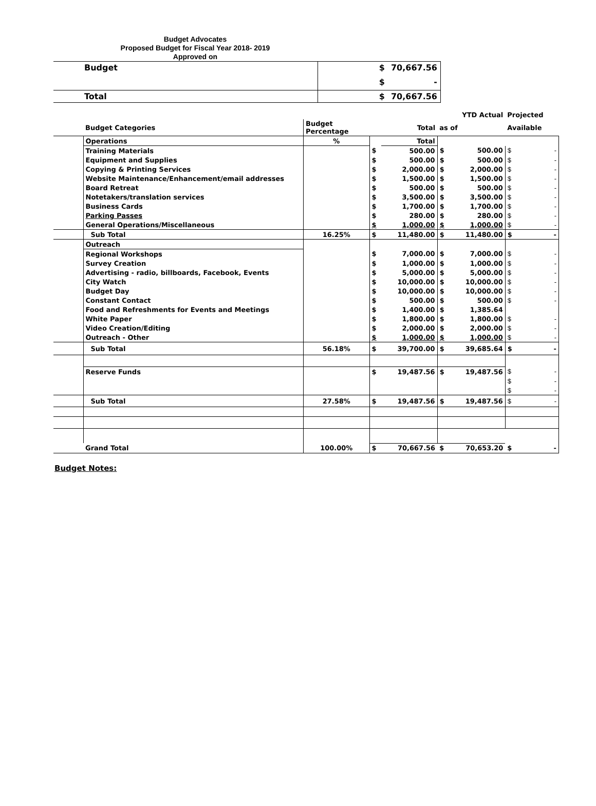Budget Advocates
Proposed Budget for Fiscal Year 2018- 2019
Approved on
| Budget | $ | 70,667.56 |
| | $ | - |
| Total | $ | 70,667.56 |
| | | | | | YTD Actual | | Projected | |
| | Budget Categories | Budget Percentage | Total | | as of | | Available | |
| | Operations | % | | Total | | | | |
| | Training Materials | | $ | 500.00 | $ | 500.00 | $ | - |
| | Equipment and Supplies | | $ | 500.00 | $ | 500.00 | $ | - |
| | Copying & Printing Services | | $ | 2,000.00 | $ | 2,000.00 | $ | - |
| | Website Maintenance/Enhancement/email addresses | | $ | 1,500.00 | $ | 1,500.00 | $ | - |
| | Board Retreat | | $ | 500.00 | $ | 500.00 | $ | - |
| | Notetakers/translation services | | $ | 3,500.00 | $ | 3,500.00 | $ | - |
| | Business Cards | | $ | 1,700.00 | $ | 1,700.00 | $ | - |
| | Parking Passes | | $ | 280.00 | $ | 280.00 | $ | - |
| | General Operations/Miscellaneous | | $ | 1,000.00 | $ | 1,000.00 | $ | - |
| | Sub Total | 16.25% | $ | 11,480.00 | $ | 11,480.00 | $ | - |
| | Outreach | | | | | | | |
| | Regional Workshops | | $ | 7,000.00 | $ | 7,000.00 | $ | - |
| | Survey Creation | | $ | 1,000.00 | $ | 1,000.00 | $ | - |
| | Advertising - radio, billboards, Facebook, Events | | $ | 5,000.00 | $ | 5,000.00 | $ | - |
| | City Watch | | $ | 10,000.00 | $ | 10,000.00 | $ | - |
| | Budget Day | | $ | 10,000.00 | $ | 10,000.00 | $ | - |
| | Constant Contact | | $ | 500.00 | $ | 500.00 | $ | - |
| | Food and Refreshments for Events and Meetings | | $ | 1,400.00 | $ | 1,385.64 | | |
| | White Paper | | $ | 1,800.00 | $ | 1,800.00 | $ | - |
| | Video Creation/Editing | | $ | 2,000.00 | $ | 2,000.00 | $ | - |
| | Outreach - Other | | $ | 1,000.00 | $ | 1,000.00 | $ | - |
| | Sub Total | 56.18% | $ | 39,700.00 | $ | 39,685.64 | $ | - |
| | Reserve Funds | | $ | 19,487.56 | $ | 19,487.56 | $ | - |
| | | | | | | | $ | - |
| | | | | | | | $ | - |
| | Sub Total | 27.58% | $ | 19,487.56 | $ | 19,487.56 | $ | - |
| | Grand Total | 100.00% | $ | 70,667.56 | $ | 70,653.20 | $ | - |
Budget Notes: